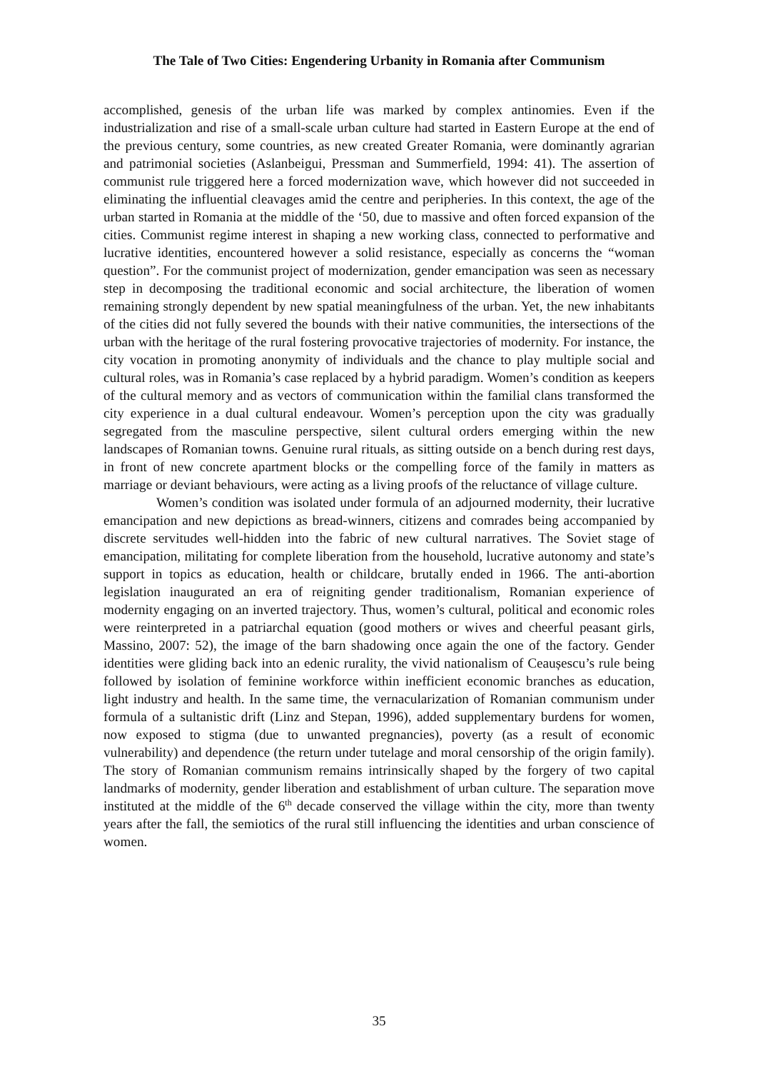The Tale of Two Cities: Engendering Urbanity in Romania after Communism
accomplished, genesis of the urban life was marked by complex antinomies. Even if the industrialization and rise of a small-scale urban culture had started in Eastern Europe at the end of the previous century, some countries, as new created Greater Romania, were dominantly agrarian and patrimonial societies (Aslanbeigui, Pressman and Summerfield, 1994: 41). The assertion of communist rule triggered here a forced modernization wave, which however did not succeeded in eliminating the influential cleavages amid the centre and peripheries. In this context, the age of the urban started in Romania at the middle of the ‘50, due to massive and often forced expansion of the cities. Communist regime interest in shaping a new working class, connected to performative and lucrative identities, encountered however a solid resistance, especially as concerns the “woman question”. For the communist project of modernization, gender emancipation was seen as necessary step in decomposing the traditional economic and social architecture, the liberation of women remaining strongly dependent by new spatial meaningfulness of the urban. Yet, the new inhabitants of the cities did not fully severed the bounds with their native communities, the intersections of the urban with the heritage of the rural fostering provocative trajectories of modernity. For instance, the city vocation in promoting anonymity of individuals and the chance to play multiple social and cultural roles, was in Romania’s case replaced by a hybrid paradigm. Women’s condition as keepers of the cultural memory and as vectors of communication within the familial clans transformed the city experience in a dual cultural endeavour. Women’s perception upon the city was gradually segregated from the masculine perspective, silent cultural orders emerging within the new landscapes of Romanian towns. Genuine rural rituals, as sitting outside on a bench during rest days, in front of new concrete apartment blocks or the compelling force of the family in matters as marriage or deviant behaviours, were acting as a living proofs of the reluctance of village culture.
Women’s condition was isolated under formula of an adjourned modernity, their lucrative emancipation and new depictions as bread-winners, citizens and comrades being accompanied by discrete servitudes well-hidden into the fabric of new cultural narratives. The Soviet stage of emancipation, militating for complete liberation from the household, lucrative autonomy and state’s support in topics as education, health or childcare, brutally ended in 1966. The anti-abortion legislation inaugurated an era of reigniting gender traditionalism, Romanian experience of modernity engaging on an inverted trajectory. Thus, women’s cultural, political and economic roles were reinterpreted in a patriarchal equation (good mothers or wives and cheerful peasant girls, Massino, 2007: 52), the image of the barn shadowing once again the one of the factory. Gender identities were gliding back into an edenic rurality, the vivid nationalism of Ceaușescu’s rule being followed by isolation of feminine workforce within inefficient economic branches as education, light industry and health. In the same time, the vernacularization of Romanian communism under formula of a sultanistic drift (Linz and Stepan, 1996), added supplementary burdens for women, now exposed to stigma (due to unwanted pregnancies), poverty (as a result of economic vulnerability) and dependence (the return under tutelage and moral censorship of the origin family). The story of Romanian communism remains intrinsically shaped by the forgery of two capital landmarks of modernity, gender liberation and establishment of urban culture. The separation move instituted at the middle of the 6<sup>th</sup> decade conserved the village within the city, more than twenty years after the fall, the semiotics of the rural still influencing the identities and urban conscience of women.
35